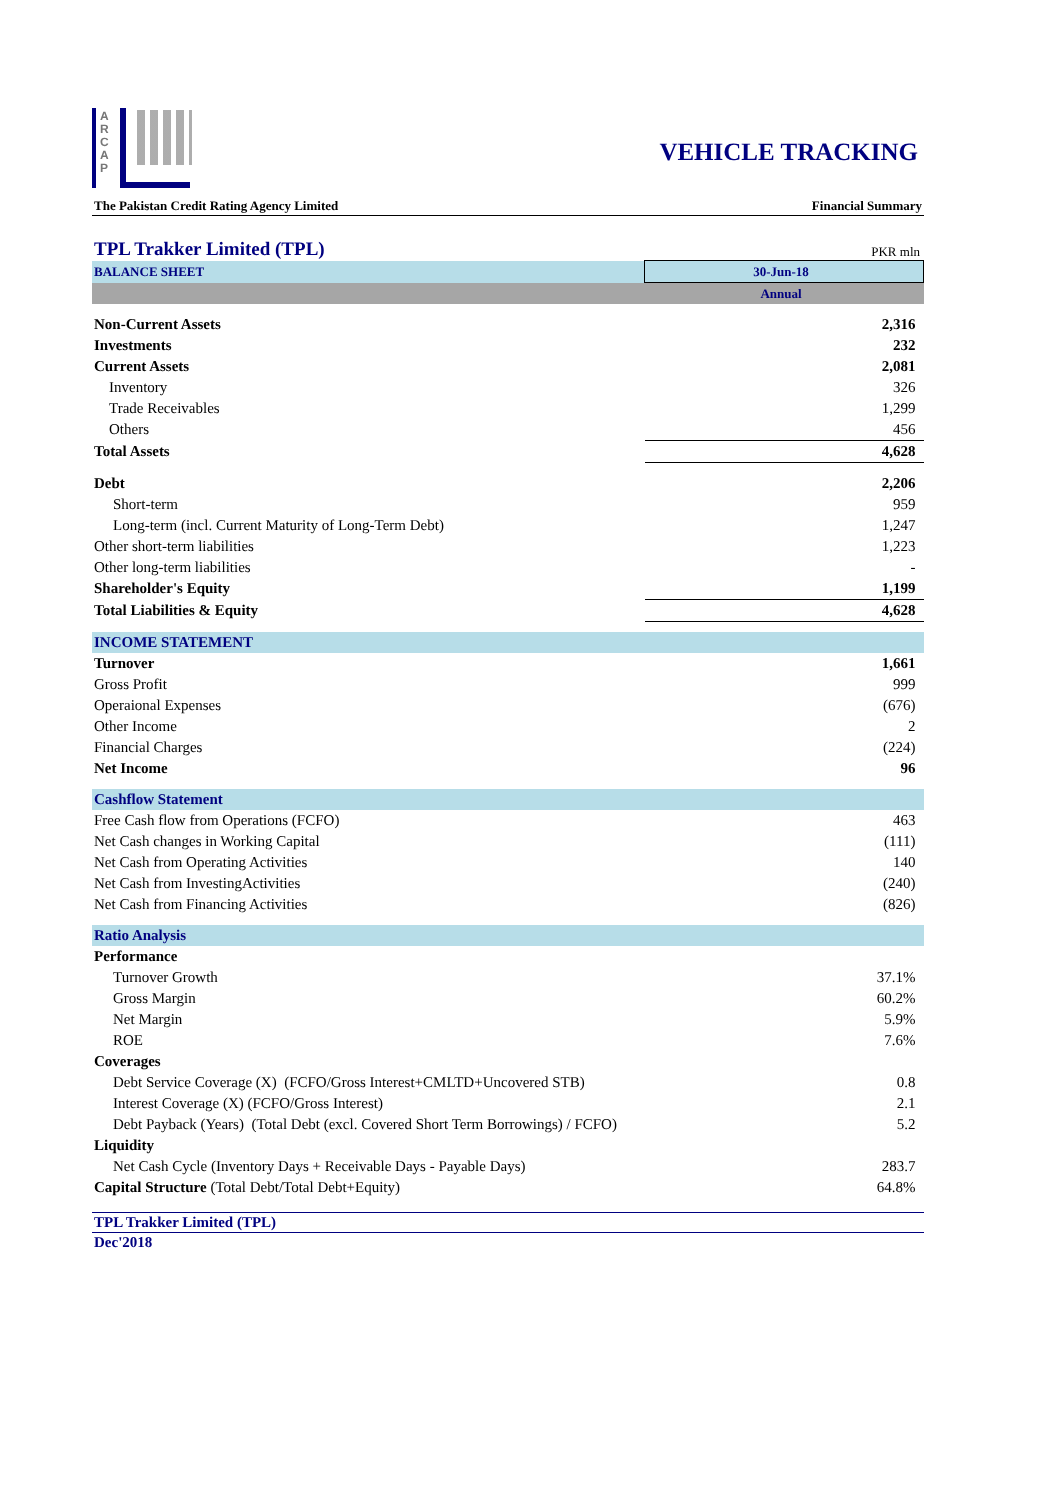A
R
C
A
P
VEHICLE TRACKING
The Pakistan Credit Rating Agency Limited Financial Summary
TPL Trakker Limited (TPL) PKR mln
| BALANCE SHEET | 30-Jun-18 |
| | Annual |
| Non-Current Assets | 2,316 |
| Investments | 232 |
| Current Assets | 2,081 |
| Inventory | 326 |
| Trade Receivables | 1,299 |
| Others | 456 |
| Total Assets | 4,628 |
| Debt | 2,206 |
| Short-term | 959 |
| Long-term (incl. Current Maturity of Long-Term Debt) | 1,247 |
| Other short-term liabilities | 1,223 |
| Other long-term liabilities | - |
| Shareholder's Equity | 1,199 |
| Total Liabilities & Equity | 4,628 |
| INCOME STATEMENT | |
| Turnover | 1,661 |
| Gross Profit | 999 |
| Operaional Expenses | (676) |
| Other Income | 2 |
| Financial Charges | (224) |
| Net Income | 96 |
| Cashflow Statement | |
| Free Cash flow from Operations (FCFO) | 463 |
| Net Cash changes in Working Capital | (111) |
| Net Cash from Operating Activities | 140 |
| Net Cash from InvestingActivities | (240) |
| Net Cash from Financing Activities | (826) |
| Ratio Analysis | |
| Performance | |
| Turnover Growth | 37.1% |
| Gross Margin | 60.2% |
| Net Margin | 5.9% |
| ROE | 7.6% |
| Coverages | |
| Debt Service Coverage (X) (FCFO/Gross Interest+CMLTD+Uncovered STB) | 0.8 |
| Interest Coverage (X) (FCFO/Gross Interest) | 2.1 |
| Debt Payback (Years) (Total Debt (excl. Covered Short Term Borrowings) / FCFO) | 5.2 |
| Liquidity | |
| Net Cash Cycle (Inventory Days + Receivable Days - Payable Days) | 283.7 |
| Capital Structure (Total Debt/Total Debt+Equity) | 64.8% |
TPL Trakker Limited (TPL)
Dec'2018